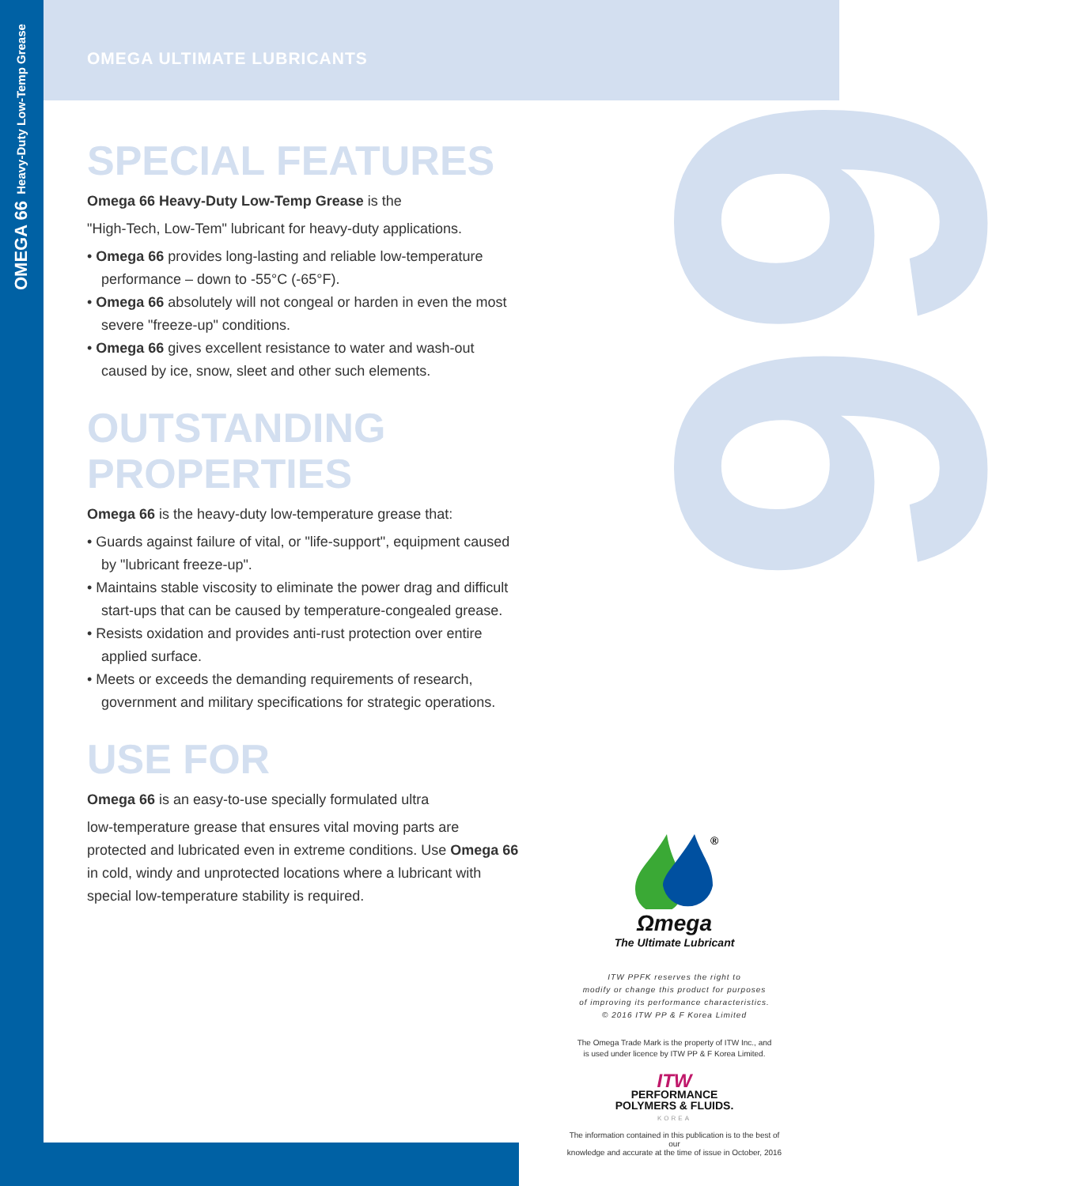66
OMEGA 66 Heavy-Duty Low-Temp Grease
OMEGA ULTIMATE LUBRICANTS
SPECIAL FEATURES
Omega 66 Heavy-Duty Low-Temp Grease is the
"High-Tech, Low-Tem" lubricant for heavy-duty applications.
• Omega 66 provides long-lasting and reliable low-temperature performance – down to -55°C (-65°F).
• Omega 66 absolutely will not congeal or harden in even the most severe "freeze-up" conditions.
• Omega 66 gives excellent resistance to water and wash-out caused by ice, snow, sleet and other such elements.
OUTSTANDING PROPERTIES
Omega 66 is the heavy-duty low-temperature grease that:
• Guards against failure of vital, or "life-support", equipment caused by "lubricant freeze-up".
• Maintains stable viscosity to eliminate the power drag and difficult start-ups that can be caused by temperature-congealed grease.
• Resists oxidation and provides anti-rust protection over entire applied surface.
• Meets or exceeds the demanding requirements of research, government and military specifications for strategic operations.
USE FOR
Omega 66 is an easy-to-use specially formulated ultra
low-temperature grease that ensures vital moving parts are protected and lubricated even in extreme conditions. Use Omega 66 in cold, windy and unprotected locations where a lubricant with special low-temperature stability is required.
®
Ωmega
The Ultimate Lubricant
ITW PPFK reserves the right to
modify or change this product for purposes
of improving its performance characteristics.
© 2016 ITW PP & F Korea Limited
The Omega Trade Mark is the property of ITW Inc., and
is used under licence by ITW PP & F Korea Limited.
ITW
PERFORMANCE
POLYMERS & FLUIDS.
KOREA
The information contained in this publication is to the best of our
knowledge and accurate at the time of issue in October, 2016